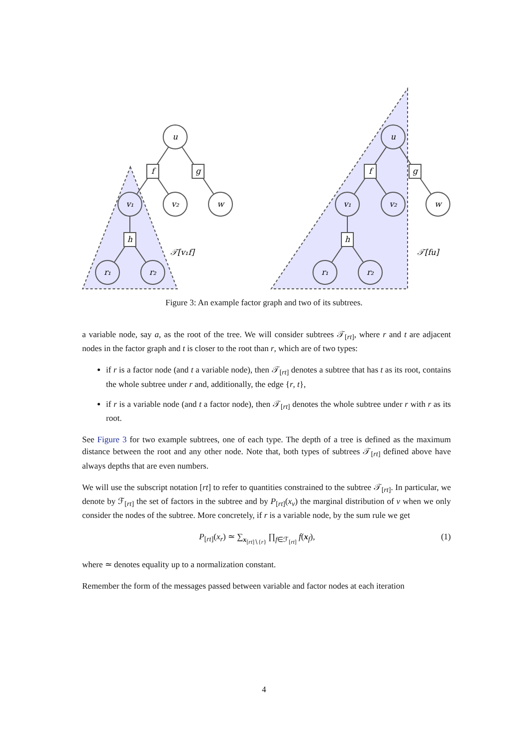u
f
g
v₁
v₂
w
h
r₁
r₂
u
f
g
v₁
v₂
w
h
r₁
r₂
𝒯[v₁f]
𝒯[fu]
Figure 3: An example factor graph and two of its subtrees.
a variable node, say a, as the root of the tree. We will consider subtrees 𝒯<sub>[rt]</sub>, where r and t are adjacent nodes in the factor graph and t is closer to the root than r, which are of two types:
if r is a factor node (and t a variable node), then 𝒯<sub>[rt]</sub> denotes a subtree that has t as its root, contains the whole subtree under r and, additionally, the edge {r, t},
if r is a variable node (and t a factor node), then 𝒯<sub>[rt]</sub> denotes the whole subtree under r with r as its root.
See Figure 3 for two example subtrees, one of each type. The depth of a tree is defined as the maximum distance between the root and any other node. Note that, both types of subtrees 𝒯<sub>[rt]</sub> defined above have always depths that are even numbers.
We will use the subscript notation [rt] to refer to quantities constrained to the subtree 𝒯<sub>[rt]</sub>. In particular, we denote by ℱ<sub>[rt]</sub> the set of factors in the subtree and by P<sub>[rt]</sub>(x<sub>v</sub>) the marginal distribution of v when we only consider the nodes of the subtree. More concretely, if r is a variable node, by the sum rule we get
P<sub>[rt]</sub>(x<sub>r</sub>) ≃ ∑<sub>x<sub>[rt]∖{r}</sub></sub> ∏<sub>f∈ℱ<sub>[rt]</sub></sub> f(x<sub>f</sub>), (1)
where ≃ denotes equality up to a normalization constant.
Remember the form of the messages passed between variable and factor nodes at each iteration
4